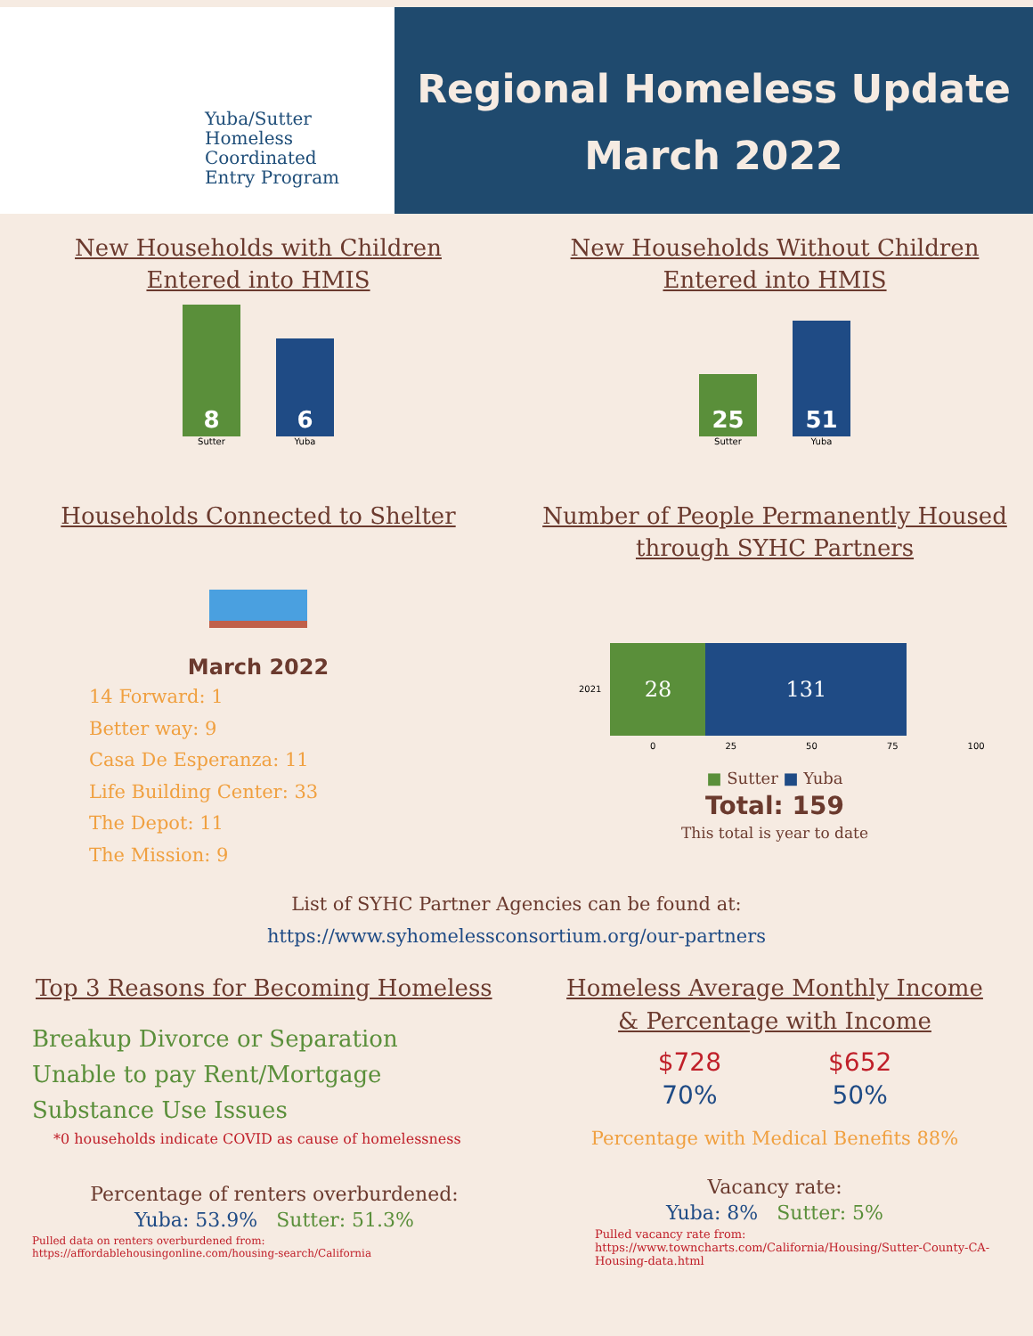Yuba/Sutter
Homeless
Coordinated
Entry Program
Regional Homeless Update
March 2022
New Households with Children
Entered into HMIS
8
Sutter
6
Yuba
New Households Without Children
Entered into HMIS
25
Sutter
51
Yuba
Households Connected to Shelter
March 2022
14 Forward: 1
Better way: 9
Casa De Esperanza: 11
Life Building Center: 33
The Depot: 11
The Mission: 9
Number of People Permanently Housed
through SYHC Partners
2021
28 131
0 25 50 75 100
■ Sutter ■ Yuba
Total: 159
This total is year to date
List of SYHC Partner Agencies can be found at:
https://www.syhomelessconsortium.org/our-partners
Top 3 Reasons for Becoming Homeless
Breakup Divorce or Separation
Unable to pay Rent/Mortgage
Substance Use Issues
*0 households indicate COVID as cause of homelessness
Percentage of renters overburdened:
Yuba: 53.9% Sutter: 51.3%
Pulled data on renters overburdened from:
https://affordablehousingonline.com/housing-search/California
Homeless Average Monthly Income
& Percentage with Income
$728
70%
$652
50%
Percentage with Medical Benefits 88%
Vacancy rate:
Yuba: 8% Sutter: 5%
Pulled vacancy rate from:
https://www.towncharts.com/California/Housing/Sutter-County-CA-
Housing-data.html